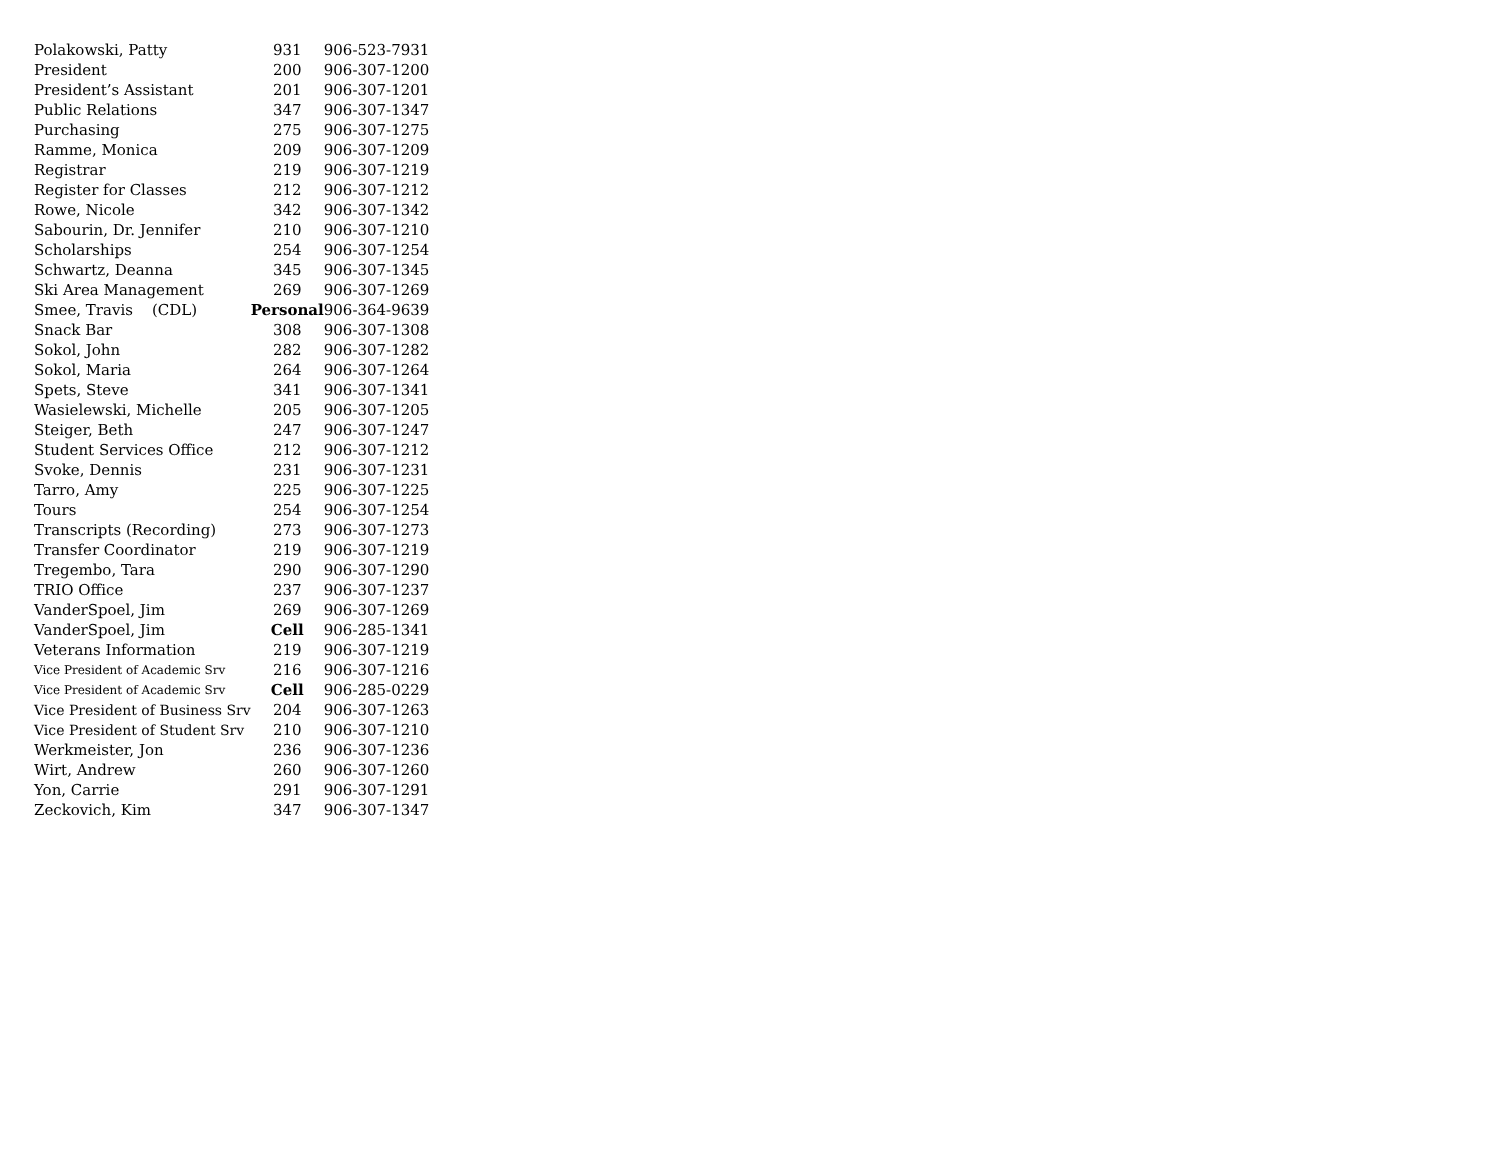| Polakowski, Patty | 931 | 906-523-7931 |
| President | 200 | 906-307-1200 |
| President’s Assistant | 201 | 906-307-1201 |
| Public Relations | 347 | 906-307-1347 |
| Purchasing | 275 | 906-307-1275 |
| Ramme, Monica | 209 | 906-307-1209 |
| Registrar | 219 | 906-307-1219 |
| Register for Classes | 212 | 906-307-1212 |
| Rowe, Nicole | 342 | 906-307-1342 |
| Sabourin, Dr. Jennifer | 210 | 906-307-1210 |
| Scholarships | 254 | 906-307-1254 |
| Schwartz, Deanna | 345 | 906-307-1345 |
| Ski Area Management | 269 | 906-307-1269 |
| Smee, Travis (CDL) | Personal | 906-364-9639 |
| Snack Bar | 308 | 906-307-1308 |
| Sokol, John | 282 | 906-307-1282 |
| Sokol, Maria | 264 | 906-307-1264 |
| Spets, Steve | 341 | 906-307-1341 |
| Wasielewski, Michelle | 205 | 906-307-1205 |
| Steiger, Beth | 247 | 906-307-1247 |
| Student Services Office | 212 | 906-307-1212 |
| Svoke, Dennis | 231 | 906-307-1231 |
| Tarro, Amy | 225 | 906-307-1225 |
| Tours | 254 | 906-307-1254 |
| Transcripts (Recording) | 273 | 906-307-1273 |
| Transfer Coordinator | 219 | 906-307-1219 |
| Tregembo, Tara | 290 | 906-307-1290 |
| TRIO Office | 237 | 906-307-1237 |
| VanderSpoel, Jim | 269 | 906-307-1269 |
| VanderSpoel, Jim | Cell | 906-285-1341 |
| Veterans Information | 219 | 906-307-1219 |
| Vice President of Academic Srv | 216 | 906-307-1216 |
| Vice President of Academic Srv | Cell | 906-285-0229 |
| Vice President of Business Srv | 204 | 906-307-1263 |
| Vice President of Student Srv | 210 | 906-307-1210 |
| Werkmeister, Jon | 236 | 906-307-1236 |
| Wirt, Andrew | 260 | 906-307-1260 |
| Yon, Carrie | 291 | 906-307-1291 |
| Zeckovich, Kim | 347 | 906-307-1347 |